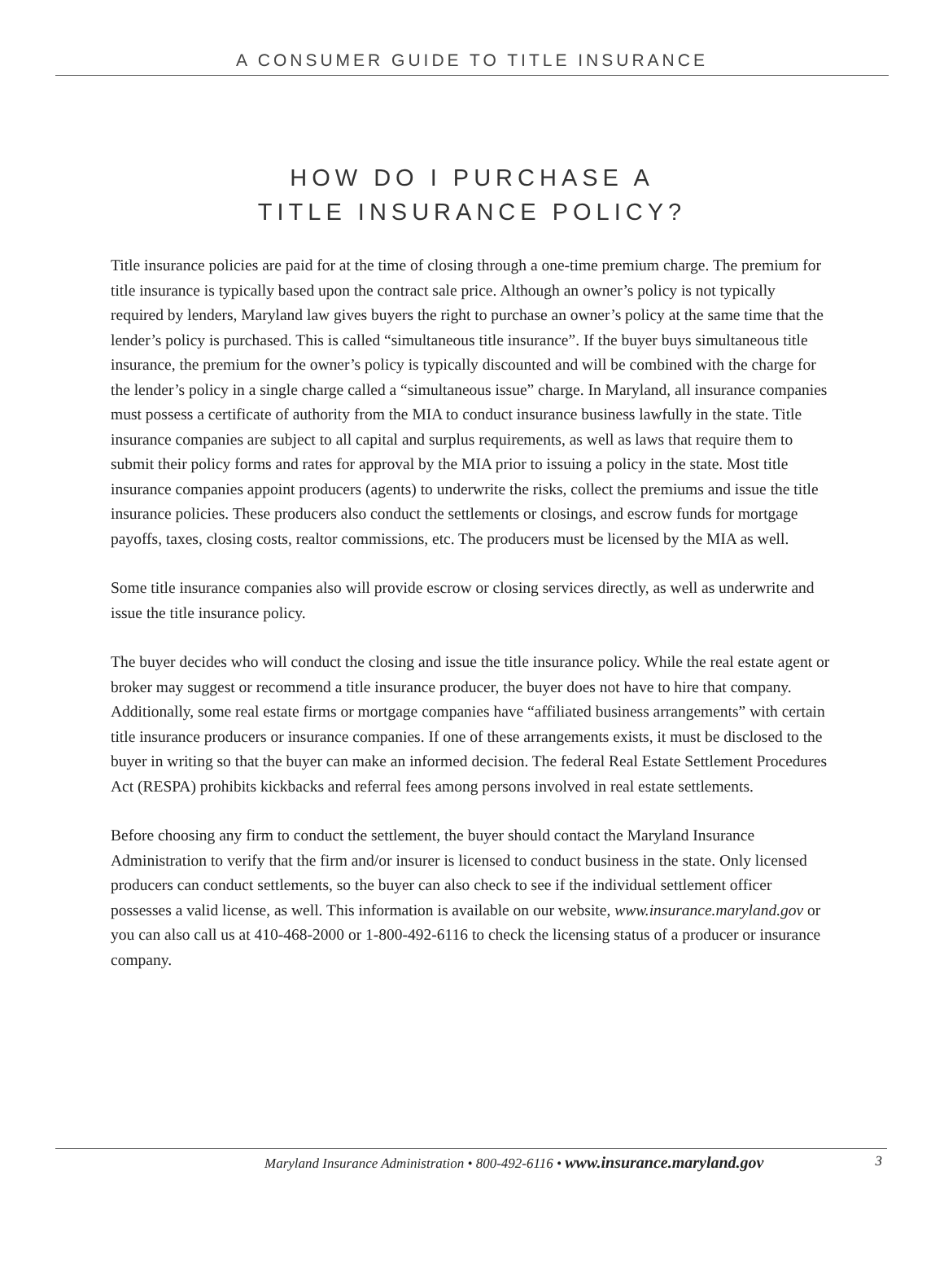A CONSUMER GUIDE TO TITLE INSURANCE
HOW DO I PURCHASE A
TITLE INSURANCE POLICY?
Title insurance policies are paid for at the time of closing through a one-time premium charge. The premium for title insurance is typically based upon the contract sale price. Although an owner’s policy is not typically required by lenders, Maryland law gives buyers the right to purchase an owner’s policy at the same time that the lender’s policy is purchased. This is called “simultaneous title insurance”. If the buyer buys simultaneous title insurance, the premium for the owner’s policy is typically discounted and will be combined with the charge for the lender’s policy in a single charge called a “simultaneous issue” charge. In Maryland, all insurance companies must possess a certificate of authority from the MIA to conduct insurance business lawfully in the state. Title insurance companies are subject to all capital and surplus requirements, as well as laws that require them to submit their policy forms and rates for approval by the MIA prior to issuing a policy in the state. Most title insurance companies appoint producers (agents) to underwrite the risks, collect the premiums and issue the title insurance policies. These producers also conduct the settlements or closings, and escrow funds for mortgage payoffs, taxes, closing costs, realtor commissions, etc. The producers must be licensed by the MIA as well.
Some title insurance companies also will provide escrow or closing services directly, as well as underwrite and issue the title insurance policy.
The buyer decides who will conduct the closing and issue the title insurance policy. While the real estate agent or broker may suggest or recommend a title insurance producer, the buyer does not have to hire that company. Additionally, some real estate firms or mortgage companies have “affiliated business arrangements” with certain title insurance producers or insurance companies. If one of these arrangements exists, it must be disclosed to the buyer in writing so that the buyer can make an informed decision. The federal Real Estate Settlement Procedures Act (RESPA) prohibits kickbacks and referral fees among persons involved in real estate settlements.
Before choosing any firm to conduct the settlement, the buyer should contact the Maryland Insurance Administration to verify that the firm and/or insurer is licensed to conduct business in the state. Only licensed producers can conduct settlements, so the buyer can also check to see if the individual settlement officer possesses a valid license, as well. This information is available on our website, www.insurance.maryland.gov or you can also call us at 410-468-2000 or 1-800-492-6116 to check the licensing status of a producer or insurance company.
Maryland Insurance Administration • 800-492-6116 • www.insurance.maryland.gov 3